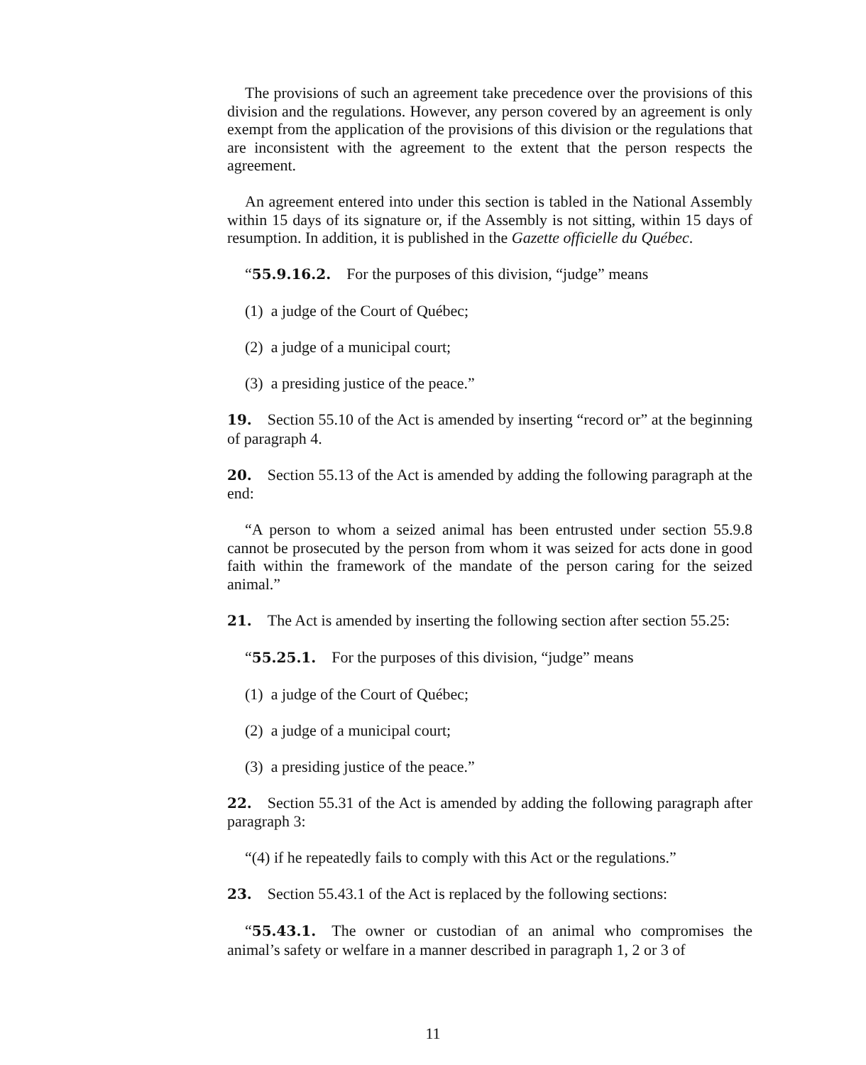The provisions of such an agreement take precedence over the provisions of this division and the regulations. However, any person covered by an agreement is only exempt from the application of the provisions of this division or the regulations that are inconsistent with the agreement to the extent that the person respects the agreement.
An agreement entered into under this section is tabled in the National Assembly within 15 days of its signature or, if the Assembly is not sitting, within 15 days of resumption. In addition, it is published in the Gazette officielle du Québec.
“55.9.16.2. For the purposes of this division, “judge” means
(1) a judge of the Court of Québec;
(2) a judge of a municipal court;
(3) a presiding justice of the peace.”
19. Section 55.10 of the Act is amended by inserting “record or” at the beginning of paragraph 4.
20. Section 55.13 of the Act is amended by adding the following paragraph at the end:
“A person to whom a seized animal has been entrusted under section 55.9.8 cannot be prosecuted by the person from whom it was seized for acts done in good faith within the framework of the mandate of the person caring for the seized animal.”
21. The Act is amended by inserting the following section after section 55.25:
“55.25.1. For the purposes of this division, “judge” means
(1) a judge of the Court of Québec;
(2) a judge of a municipal court;
(3) a presiding justice of the peace.”
22. Section 55.31 of the Act is amended by adding the following paragraph after paragraph 3:
“(4) if he repeatedly fails to comply with this Act or the regulations.”
23. Section 55.43.1 of the Act is replaced by the following sections:
“55.43.1. The owner or custodian of an animal who compromises the animal’s safety or welfare in a manner described in paragraph 1, 2 or 3 of
11